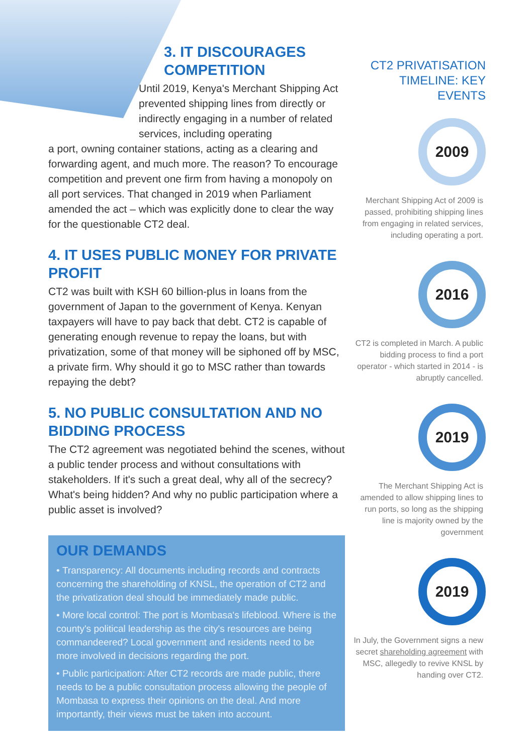3. IT DISCOURAGES COMPETITION
Until 2019, Kenya's Merchant Shipping Act prevented shipping lines from directly or indirectly engaging in a number of related services, including operating
a port, owning container stations, acting as a clearing and forwarding agent, and much more. The reason? To encourage competition and prevent one firm from having a monopoly on all port services. That changed in 2019 when Parliament amended the act – which was explicitly done to clear the way for the questionable CT2 deal.
4. IT USES PUBLIC MONEY FOR PRIVATE PROFIT
CT2 was built with KSH 60 billion-plus in loans from the government of Japan to the government of Kenya. Kenyan taxpayers will have to pay back that debt. CT2 is capable of generating enough revenue to repay the loans, but with privatization, some of that money will be siphoned off by MSC, a private firm. Why should it go to MSC rather than towards repaying the debt?
5. NO PUBLIC CONSULTATION AND NO BIDDING PROCESS
The CT2 agreement was negotiated behind the scenes, without a public tender process and without consultations with stakeholders. If it's such a great deal, why all of the secrecy? What's being hidden? And why no public participation where a public asset is involved?
OUR DEMANDS
• Transparency: All documents including records and contracts concerning the shareholding of KNSL, the operation of CT2 and the privatization deal should be immediately made public.
• More local control: The port is Mombasa's lifeblood. Where is the county's political leadership as the city's resources are being commandeered? Local government and residents need to be more involved in decisions regarding the port.
• Public participation: After CT2 records are made public, there needs to be a public consultation process allowing the people of Mombasa to express their opinions on the deal. And more importantly, their views must be taken into account.
CT2 PRIVATISATION TIMELINE: KEY EVENTS
2009
Merchant Shipping Act of 2009 is passed, prohibiting shipping lines from engaging in related services, including operating a port.
2016
CT2 is completed in March. A public bidding process to find a port operator - which started in 2014 - is abruptly cancelled.
2019
The Merchant Shipping Act is amended to allow shipping lines to run ports, so long as the shipping line is majority owned by the government
2019
In July, the Government signs a new secret shareholding agreement with MSC, allegedly to revive KNSL by handing over CT2.